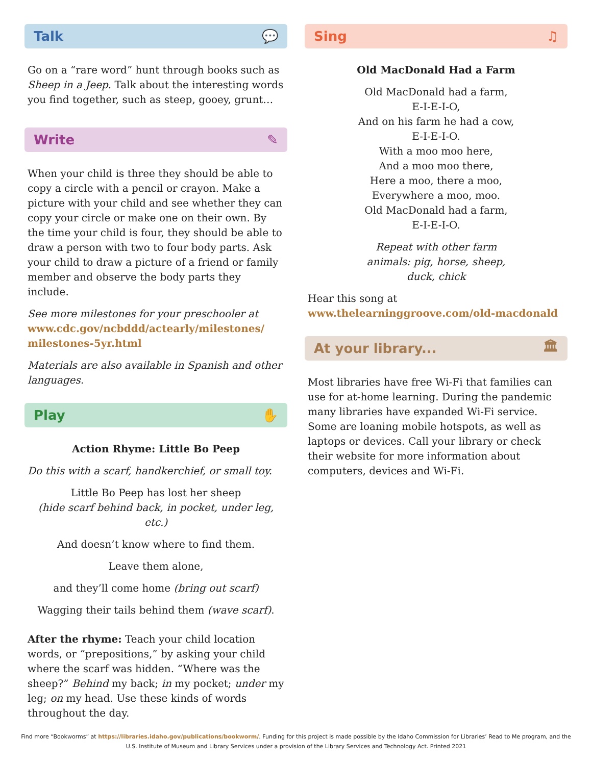Talk 💬
Go on a “rare word” hunt through books such as Sheep in a Jeep. Talk about the interesting words you find together, such as steep, gooey, grunt…
Write ✎
When your child is three they should be able to copy a circle with a pencil or crayon. Make a picture with your child and see whether they can copy your circle or make one on their own. By the time your child is four, they should be able to draw a person with two to four body parts. Ask your child to draw a picture of a friend or family member and observe the body parts they include.
See more milestones for your preschooler at www.cdc.gov/ncbddd/actearly/milestones/ milestones-5yr.html
Materials are also available in Spanish and other languages.
Play ✋
Action Rhyme: Little Bo Peep
Do this with a scarf, handkerchief, or small toy.
Little Bo Peep has lost her sheep
(hide scarf behind back, in pocket, under leg, etc.)
And doesn’t know where to find them.
Leave them alone,
and they’ll come home (bring out scarf)
Wagging their tails behind them (wave scarf).
After the rhyme: Teach your child location words, or “prepositions,” by asking your child where the scarf was hidden. “Where was the sheep?” Behind my back; in my pocket; under my leg; on my head. Use these kinds of words throughout the day.
Sing ♫
Old MacDonald Had a Farm
Old MacDonald had a farm,
E-I-E-I-O,
And on his farm he had a cow,
E-I-E-I-O.
With a moo moo here,
And a moo moo there,
Here a moo, there a moo,
Everywhere a moo, moo.
Old MacDonald had a farm,
E-I-E-I-O.
Repeat with other farm
animals: pig, horse, sheep,
duck, chick
Hear this song at
www.thelearninggroove.com/old-macdonald
At your library... 🏛
Most libraries have free Wi-Fi that families can use for at-home learning. During the pandemic many libraries have expanded Wi-Fi service. Some are loaning mobile hotspots, as well as laptops or devices. Call your library or check their website for more information about computers, devices and Wi-Fi.
Find more “Bookworms” at https://libraries.idaho.gov/publications/bookworm/. Funding for this project is made possible by the Idaho Commission for Libraries’ Read to Me program, and the U.S. Institute of Museum and Library Services under a provision of the Library Services and Technology Act. Printed 2021